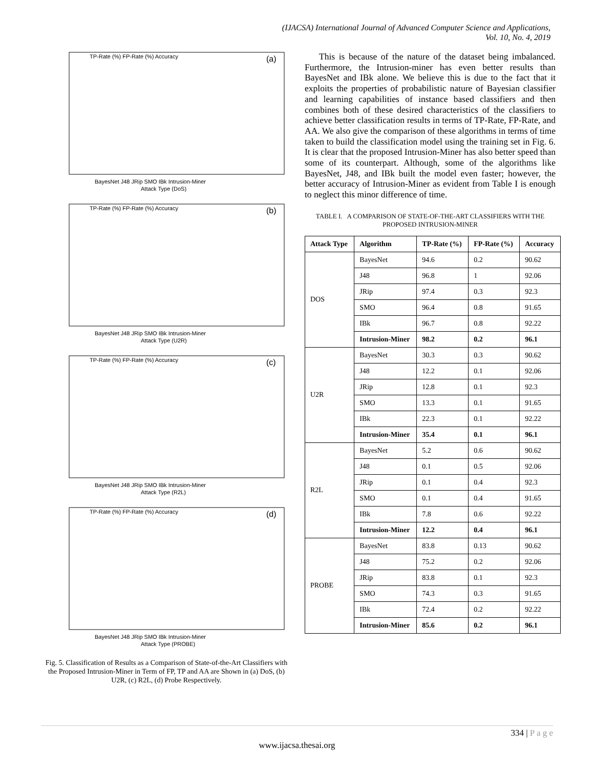(IJACSA) International Journal of Advanced Computer Science and Applications,
Vol. 10, No. 4, 2019
(a)
BayesNet J48 JRip SMO IBk Intrusion-Miner
Attack Type (DoS)
TP-Rate (%) FP-Rate (%) Accuracy
(b)
BayesNet J48 JRip SMO IBk Intrusion-Miner
Attack Type (U2R)
TP-Rate (%) FP-Rate (%) Accuracy
(c)
BayesNet J48 JRip SMO IBk Intrusion-Miner
Attack Type (R2L)
TP-Rate (%) FP-Rate (%) Accuracy
(d)
BayesNet J48 JRip SMO IBk Intrusion-Miner
Attack Type (PROBE)
TP-Rate (%) FP-Rate (%) Accuracy
Fig. 5. Classification of Results as a Comparison of State-of-the-Art Classifiers with the Proposed Intrusion-Miner in Term of FP, TP and AA are Shown in (a) DoS, (b) U2R, (c) R2L, (d) Probe Respectively.
This is because of the nature of the dataset being imbalanced. Furthermore, the Intrusion-miner has even better results than BayesNet and IBk alone. We believe this is due to the fact that it exploits the properties of probabilistic nature of Bayesian classifier and learning capabilities of instance based classifiers and then combines both of these desired characteristics of the classifiers to achieve better classification results in terms of TP-Rate, FP-Rate, and AA. We also give the comparison of these algorithms in terms of time taken to build the classification model using the training set in Fig. 6. It is clear that the proposed Intrusion-Miner has also better speed than some of its counterpart. Although, some of the algorithms like BayesNet, J48, and IBk built the model even faster; however, the better accuracy of Intrusion-Miner as evident from Table I is enough to neglect this minor difference of time.
TABLE I. A COMPARISON OF STATE-OF-THE-ART CLASSIFIERS WITH THE PROPOSED INTRUSION-MINER
| Attack Type | Algorithm | TP-Rate (%) | FP-Rate (%) | Accuracy |
| --- | --- | --- | --- | --- |
| DOS | BayesNet | 94.6 | 0.2 | 90.62 |
| | J48 | 96.8 | 1 | 92.06 |
| | JRip | 97.4 | 0.3 | 92.3 |
| | SMO | 96.4 | 0.8 | 91.65 |
| | IBk | 96.7 | 0.8 | 92.22 |
| | Intrusion-Miner | 98.2 | 0.2 | 96.1 |
| U2R | BayesNet | 30.3 | 0.3 | 90.62 |
| | J48 | 12.2 | 0.1 | 92.06 |
| | JRip | 12.8 | 0.1 | 92.3 |
| | SMO | 13.3 | 0.1 | 91.65 |
| | IBk | 22.3 | 0.1 | 92.22 |
| | Intrusion-Miner | 35.4 | 0.1 | 96.1 |
| R2L | BayesNet | 5.2 | 0.6 | 90.62 |
| | J48 | 0.1 | 0.5 | 92.06 |
| | JRip | 0.1 | 0.4 | 92.3 |
| | SMO | 0.1 | 0.4 | 91.65 |
| | IBk | 7.8 | 0.6 | 92.22 |
| | Intrusion-Miner | 12.2 | 0.4 | 96.1 |
| PROBE | BayesNet | 83.8 | 0.13 | 90.62 |
| | J48 | 75.2 | 0.2 | 92.06 |
| | JRip | 83.8 | 0.1 | 92.3 |
| | SMO | 74.3 | 0.3 | 91.65 |
| | IBk | 72.4 | 0.2 | 92.22 |
| | Intrusion-Miner | 85.6 | 0.2 | 96.1 |
334 | P a g e
www.ijacsa.thesai.org